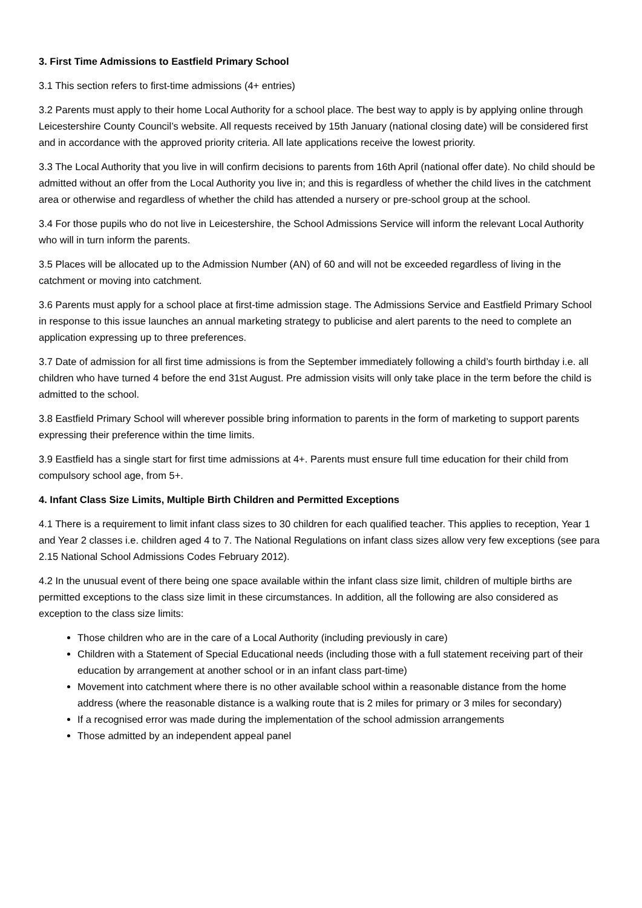3. First Time Admissions to Eastfield Primary School
3.1 This section refers to first-time admissions (4+ entries)
3.2 Parents must apply to their home Local Authority for a school place. The best way to apply is by applying online through Leicestershire County Council’s website. All requests received by 15th January (national closing date) will be considered first and in accordance with the approved priority criteria. All late applications receive the lowest priority.
3.3 The Local Authority that you live in will confirm decisions to parents from 16th April (national offer date). No child should be admitted without an offer from the Local Authority you live in; and this is regardless of whether the child lives in the catchment area or otherwise and regardless of whether the child has attended a nursery or pre-school group at the school.
3.4 For those pupils who do not live in Leicestershire, the School Admissions Service will inform the relevant Local Authority who will in turn inform the parents.
3.5 Places will be allocated up to the Admission Number (AN) of 60 and will not be exceeded regardless of living in the catchment or moving into catchment.
3.6 Parents must apply for a school place at first-time admission stage. The Admissions Service and Eastfield Primary School in response to this issue launches an annual marketing strategy to publicise and alert parents to the need to complete an application expressing up to three preferences.
3.7 Date of admission for all first time admissions is from the September immediately following a child’s fourth birthday i.e. all children who have turned 4 before the end 31st August. Pre admission visits will only take place in the term before the child is admitted to the school.
3.8 Eastfield Primary School will wherever possible bring information to parents in the form of marketing to support parents expressing their preference within the time limits.
3.9 Eastfield has a single start for first time admissions at 4+. Parents must ensure full time education for their child from compulsory school age, from 5+.
4. Infant Class Size Limits, Multiple Birth Children and Permitted Exceptions
4.1 There is a requirement to limit infant class sizes to 30 children for each qualified teacher. This applies to reception, Year 1 and Year 2 classes i.e. children aged 4 to 7. The National Regulations on infant class sizes allow very few exceptions (see para 2.15 National School Admissions Codes February 2012).
4.2 In the unusual event of there being one space available within the infant class size limit, children of multiple births are permitted exceptions to the class size limit in these circumstances. In addition, all the following are also considered as exception to the class size limits:
Those children who are in the care of a Local Authority (including previously in care)
Children with a Statement of Special Educational needs (including those with a full statement receiving part of their education by arrangement at another school or in an infant class part-time)
Movement into catchment where there is no other available school within a reasonable distance from the home address (where the reasonable distance is a walking route that is 2 miles for primary or 3 miles for secondary)
If a recognised error was made during the implementation of the school admission arrangements
Those admitted by an independent appeal panel